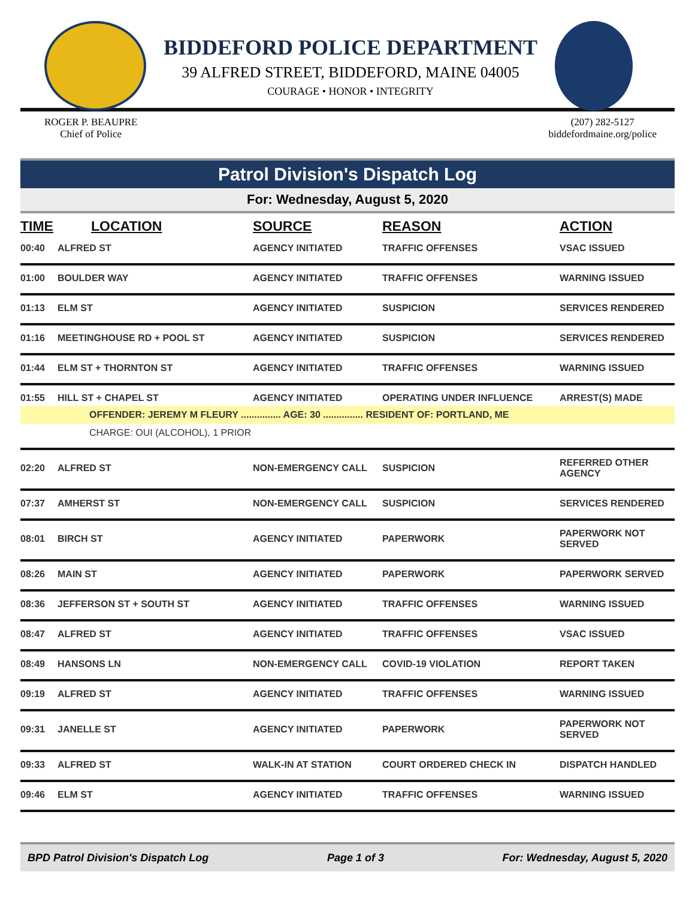BIDDEFORD POLICE DEPARTMENT
39 ALFRED STREET, BIDDEFORD, MAINE 04005
COURAGE • HONOR • INTEGRITY
ROGER P. BEAUPRE
Chief of Police
(207) 282-5127
biddefordmaine.org/police
Patrol Division's Dispatch Log
For: Wednesday, August 5, 2020
| TIME | LOCATION | SOURCE | REASON | ACTION |
| --- | --- | --- | --- | --- |
| 00:40 | ALFRED ST | AGENCY INITIATED | TRAFFIC OFFENSES | VSAC ISSUED |
| 01:00 | BOULDER WAY | AGENCY INITIATED | TRAFFIC OFFENSES | WARNING ISSUED |
| 01:13 | ELM ST | AGENCY INITIATED | SUSPICION | SERVICES RENDERED |
| 01:16 | MEETINGHOUSE RD + POOL ST | AGENCY INITIATED | SUSPICION | SERVICES RENDERED |
| 01:44 | ELM ST + THORNTON ST | AGENCY INITIATED | TRAFFIC OFFENSES | WARNING ISSUED |
| 01:55 | HILL ST + CHAPEL ST | AGENCY INITIATED | OPERATING UNDER INFLUENCE | ARREST(S) MADE |
| OFFENDER: JEREMY M FLEURY ............... AGE: 30 ............... RESIDENT OF: PORTLAND, ME | | | | |
| CHARGE: OUI (ALCOHOL), 1 PRIOR | | | | |
| 02:20 | ALFRED ST | NON-EMERGENCY CALL | SUSPICION | REFERRED OTHER AGENCY |
| 07:37 | AMHERST ST | NON-EMERGENCY CALL | SUSPICION | SERVICES RENDERED |
| 08:01 | BIRCH ST | AGENCY INITIATED | PAPERWORK | PAPERWORK NOT SERVED |
| 08:26 | MAIN ST | AGENCY INITIATED | PAPERWORK | PAPERWORK SERVED |
| 08:36 | JEFFERSON ST + SOUTH ST | AGENCY INITIATED | TRAFFIC OFFENSES | WARNING ISSUED |
| 08:47 | ALFRED ST | AGENCY INITIATED | TRAFFIC OFFENSES | VSAC ISSUED |
| 08:49 | HANSONS LN | NON-EMERGENCY CALL | COVID-19 VIOLATION | REPORT TAKEN |
| 09:19 | ALFRED ST | AGENCY INITIATED | TRAFFIC OFFENSES | WARNING ISSUED |
| 09:31 | JANELLE ST | AGENCY INITIATED | PAPERWORK | PAPERWORK NOT SERVED |
| 09:33 | ALFRED ST | WALK-IN AT STATION | COURT ORDERED CHECK IN | DISPATCH HANDLED |
| 09:46 | ELM ST | AGENCY INITIATED | TRAFFIC OFFENSES | WARNING ISSUED |
BPD Patrol Division's Dispatch Log Page 1 of 3 For: Wednesday, August 5, 2020